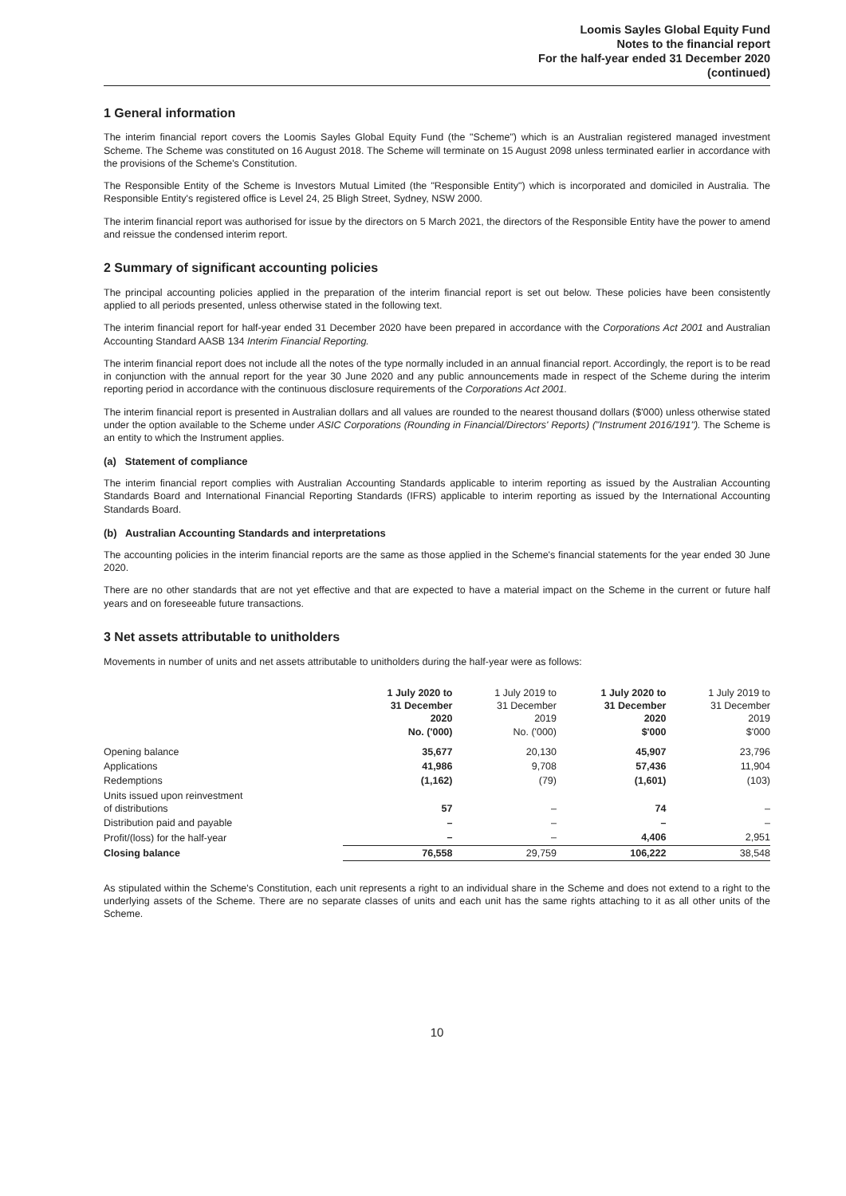Loomis Sayles Global Equity Fund
Notes to the financial report
For the half-year ended 31 December 2020
(continued)
1 General information
The interim financial report covers the Loomis Sayles Global Equity Fund (the "Scheme") which is an Australian registered managed investment Scheme. The Scheme was constituted on 16 August 2018. The Scheme will terminate on 15 August 2098 unless terminated earlier in accordance with the provisions of the Scheme's Constitution.
The Responsible Entity of the Scheme is Investors Mutual Limited (the "Responsible Entity") which is incorporated and domiciled in Australia. The Responsible Entity's registered office is Level 24, 25 Bligh Street, Sydney, NSW 2000.
The interim financial report was authorised for issue by the directors on 5 March 2021, the directors of the Responsible Entity have the power to amend and reissue the condensed interim report.
2 Summary of significant accounting policies
The principal accounting policies applied in the preparation of the interim financial report is set out below. These policies have been consistently applied to all periods presented, unless otherwise stated in the following text.
The interim financial report for half-year ended 31 December 2020 have been prepared in accordance with the Corporations Act 2001 and Australian Accounting Standard AASB 134 Interim Financial Reporting.
The interim financial report does not include all the notes of the type normally included in an annual financial report. Accordingly, the report is to be read in conjunction with the annual report for the year 30 June 2020 and any public announcements made in respect of the Scheme during the interim reporting period in accordance with the continuous disclosure requirements of the Corporations Act 2001.
The interim financial report is presented in Australian dollars and all values are rounded to the nearest thousand dollars ($'000) unless otherwise stated under the option available to the Scheme under ASIC Corporations (Rounding in Financial/Directors' Reports) ("Instrument 2016/191"). The Scheme is an entity to which the Instrument applies.
(a) Statement of compliance
The interim financial report complies with Australian Accounting Standards applicable to interim reporting as issued by the Australian Accounting Standards Board and International Financial Reporting Standards (IFRS) applicable to interim reporting as issued by the International Accounting Standards Board.
(b) Australian Accounting Standards and interpretations
The accounting policies in the interim financial reports are the same as those applied in the Scheme's financial statements for the year ended 30 June 2020.
There are no other standards that are not yet effective and that are expected to have a material impact on the Scheme in the current or future half years and on foreseeable future transactions.
3 Net assets attributable to unitholders
Movements in number of units and net assets attributable to unitholders during the half-year were as follows:
| | 1 July 2020 to 31 December 2020 No. ('000) | 1 July 2019 to 31 December 2019 No. ('000) | 1 July 2020 to 31 December 2020 $'000 | 1 July 2019 to 31 December 2019 $'000 |
| --- | --- | --- | --- | --- |
| Opening balance | 35,677 | 20,130 | 45,907 | 23,796 |
| Applications | 41,986 | 9,708 | 57,436 | 11,904 |
| Redemptions | (1,162) | (79) | (1,601) | (103) |
| Units issued upon reinvestment of distributions | 57 | – | 74 | – |
| Distribution paid and payable | – | – | – | – |
| Profit/(loss) for the half-year | – | – | 4,406 | 2,951 |
| Closing balance | 76,558 | 29,759 | 106,222 | 38,548 |
As stipulated within the Scheme's Constitution, each unit represents a right to an individual share in the Scheme and does not extend to a right to the underlying assets of the Scheme. There are no separate classes of units and each unit has the same rights attaching to it as all other units of the Scheme.
10